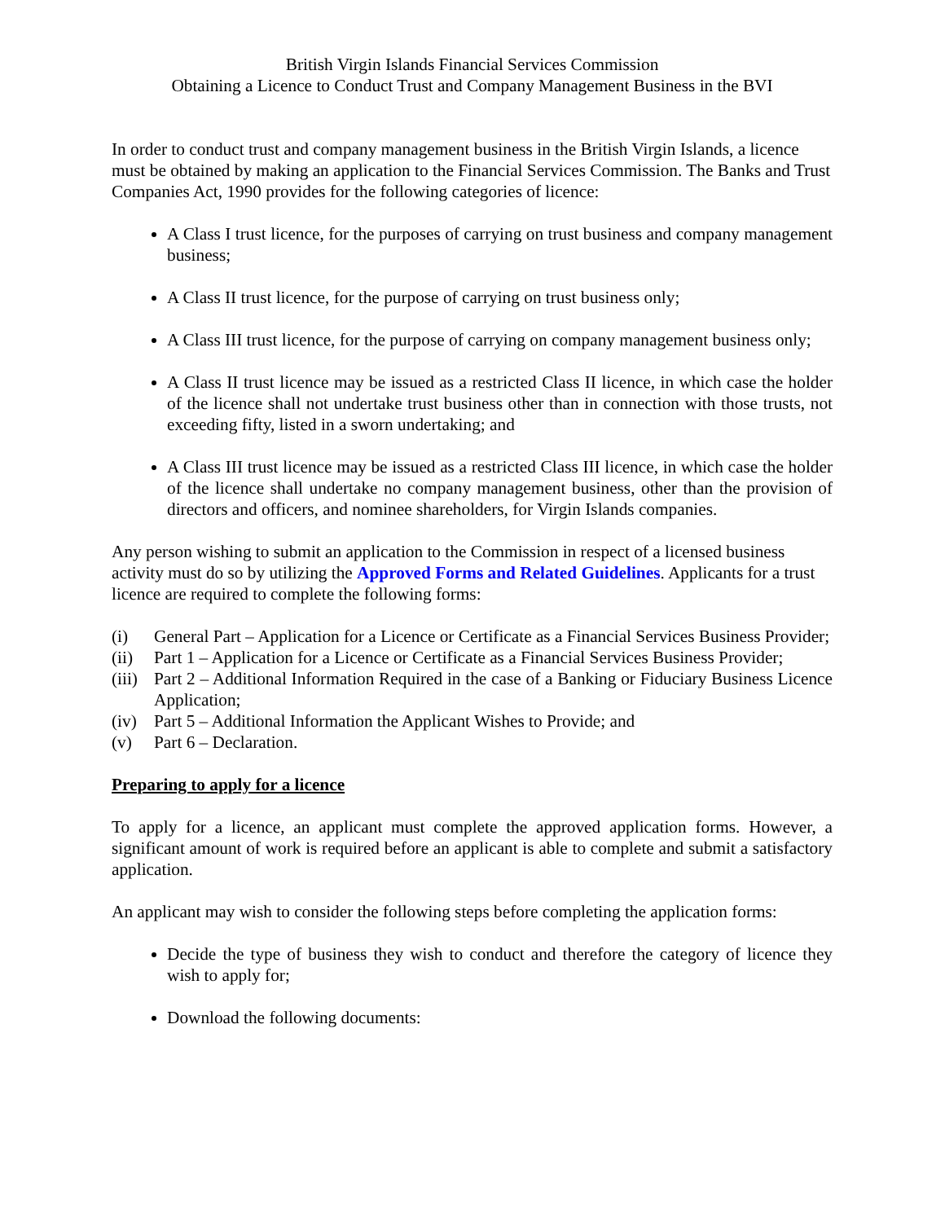British Virgin Islands Financial Services Commission
Obtaining a Licence to Conduct Trust and Company Management Business in the BVI
In order to conduct trust and company management business in the British Virgin Islands, a licence must be obtained by making an application to the Financial Services Commission. The Banks and Trust Companies Act, 1990 provides for the following categories of licence:
A Class I trust licence, for the purposes of carrying on trust business and company management business;
A Class II trust licence, for the purpose of carrying on trust business only;
A Class III trust licence, for the purpose of carrying on company management business only;
A Class II trust licence may be issued as a restricted Class II licence, in which case the holder of the licence shall not undertake trust business other than in connection with those trusts, not exceeding fifty, listed in a sworn undertaking; and
A Class III trust licence may be issued as a restricted Class III licence, in which case the holder of the licence shall undertake no company management business, other than the provision of directors and officers, and nominee shareholders, for Virgin Islands companies.
Any person wishing to submit an application to the Commission in respect of a licensed business activity must do so by utilizing the Approved Forms and Related Guidelines. Applicants for a trust licence are required to complete the following forms:
(i) General Part – Application for a Licence or Certificate as a Financial Services Business Provider;
(ii) Part 1 – Application for a Licence or Certificate as a Financial Services Business Provider;
(iii) Part 2 – Additional Information Required in the case of a Banking or Fiduciary Business Licence Application;
(iv) Part 5 – Additional Information the Applicant Wishes to Provide; and
(v) Part 6 – Declaration.
Preparing to apply for a licence
To apply for a licence, an applicant must complete the approved application forms. However, a significant amount of work is required before an applicant is able to complete and submit a satisfactory application.
An applicant may wish to consider the following steps before completing the application forms:
Decide the type of business they wish to conduct and therefore the category of licence they wish to apply for;
Download the following documents: